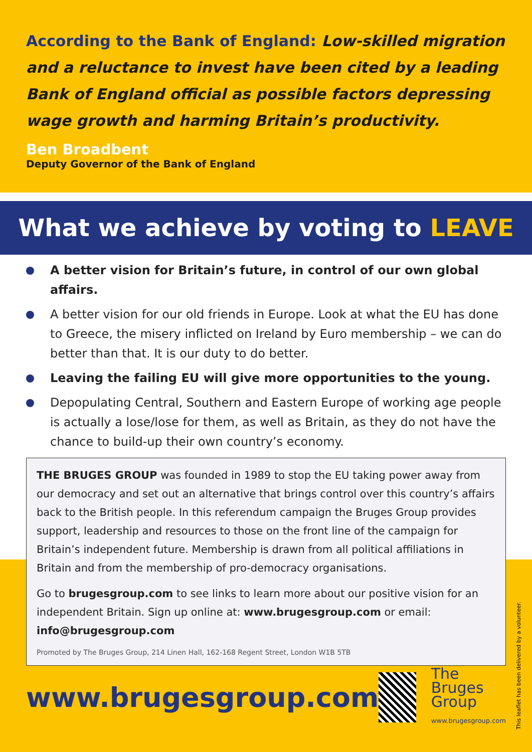According to the Bank of England: Low-skilled migration and a reluctance to invest have been cited by a leading Bank of England official as possible factors depressing wage growth and harming Britain’s productivity.
Ben Broadbent
Deputy Governor of the Bank of England
What we achieve by voting to LEAVE
A better vision for Britain’s future, in control of our own global affairs.
A better vision for our old friends in Europe. Look at what the EU has done to Greece, the misery inflicted on Ireland by Euro membership – we can do better than that. It is our duty to do better.
Leaving the failing EU will give more opportunities to the young.
Depopulating Central, Southern and Eastern Europe of working age people is actually a lose/lose for them, as well as Britain, as they do not have the chance to build-up their own country’s economy.
THE BRUGES GROUP was founded in 1989 to stop the EU taking power away from our democracy and set out an alternative that brings control over this country’s affairs back to the British people. In this referendum campaign the Bruges Group provides support, leadership and resources to those on the front line of the campaign for Britain’s independent future. Membership is drawn from all political affiliations in Britain and from the membership of pro-democracy organisations.
Go to brugesgroup.com to see links to learn more about our positive vision for an independent Britain. Sign up online at: www.brugesgroup.com or email: info@brugesgroup.com
Promoted by The Bruges Group, 214 Linen Hall, 162-168 Regent Street, London W1B 5TB
www.brugesgroup.com
The
Bruges
Group
www.brugesgroup.com
This leaflet has been delivered by a volunteer.